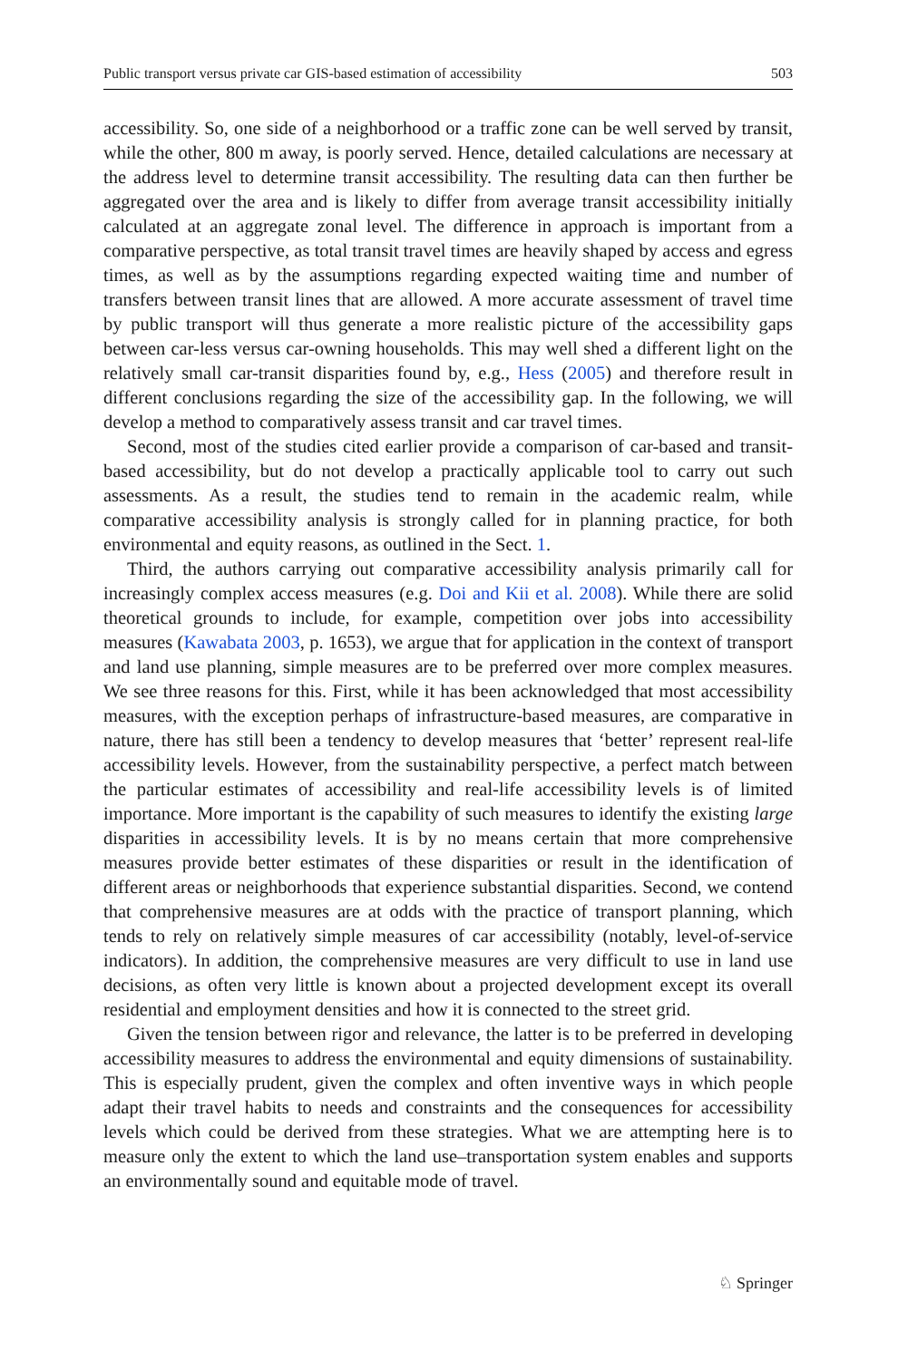Public transport versus private car GIS-based estimation of accessibility 503
accessibility. So, one side of a neighborhood or a traffic zone can be well served by transit, while the other, 800 m away, is poorly served. Hence, detailed calculations are necessary at the address level to determine transit accessibility. The resulting data can then further be aggregated over the area and is likely to differ from average transit accessibility initially calculated at an aggregate zonal level. The difference in approach is important from a comparative perspective, as total transit travel times are heavily shaped by access and egress times, as well as by the assumptions regarding expected waiting time and number of transfers between transit lines that are allowed. A more accurate assessment of travel time by public transport will thus generate a more realistic picture of the accessibility gaps between car-less versus car-owning households. This may well shed a different light on the relatively small car-transit disparities found by, e.g., Hess (2005) and therefore result in different conclusions regarding the size of the accessibility gap. In the following, we will develop a method to comparatively assess transit and car travel times.
Second, most of the studies cited earlier provide a comparison of car-based and transit-based accessibility, but do not develop a practically applicable tool to carry out such assessments. As a result, the studies tend to remain in the academic realm, while comparative accessibility analysis is strongly called for in planning practice, for both environmental and equity reasons, as outlined in the Sect. 1.
Third, the authors carrying out comparative accessibility analysis primarily call for increasingly complex access measures (e.g. Doi and Kii et al. 2008). While there are solid theoretical grounds to include, for example, competition over jobs into accessibility measures (Kawabata 2003, p. 1653), we argue that for application in the context of transport and land use planning, simple measures are to be preferred over more complex measures. We see three reasons for this. First, while it has been acknowledged that most accessibility measures, with the exception perhaps of infrastructure-based measures, are comparative in nature, there has still been a tendency to develop measures that ‘better’ represent real-life accessibility levels. However, from the sustainability perspective, a perfect match between the particular estimates of accessibility and real-life accessibility levels is of limited importance. More important is the capability of such measures to identify the existing large disparities in accessibility levels. It is by no means certain that more comprehensive measures provide better estimates of these disparities or result in the identification of different areas or neighborhoods that experience substantial disparities. Second, we contend that comprehensive measures are at odds with the practice of transport planning, which tends to rely on relatively simple measures of car accessibility (notably, level-of-service indicators). In addition, the comprehensive measures are very difficult to use in land use decisions, as often very little is known about a projected development except its overall residential and employment densities and how it is connected to the street grid.
Given the tension between rigor and relevance, the latter is to be preferred in developing accessibility measures to address the environmental and equity dimensions of sustainability. This is especially prudent, given the complex and often inventive ways in which people adapt their travel habits to needs and constraints and the consequences for accessibility levels which could be derived from these strategies. What we are attempting here is to measure only the extent to which the land use–transportation system enables and supports an environmentally sound and equitable mode of travel.
♘ Springer